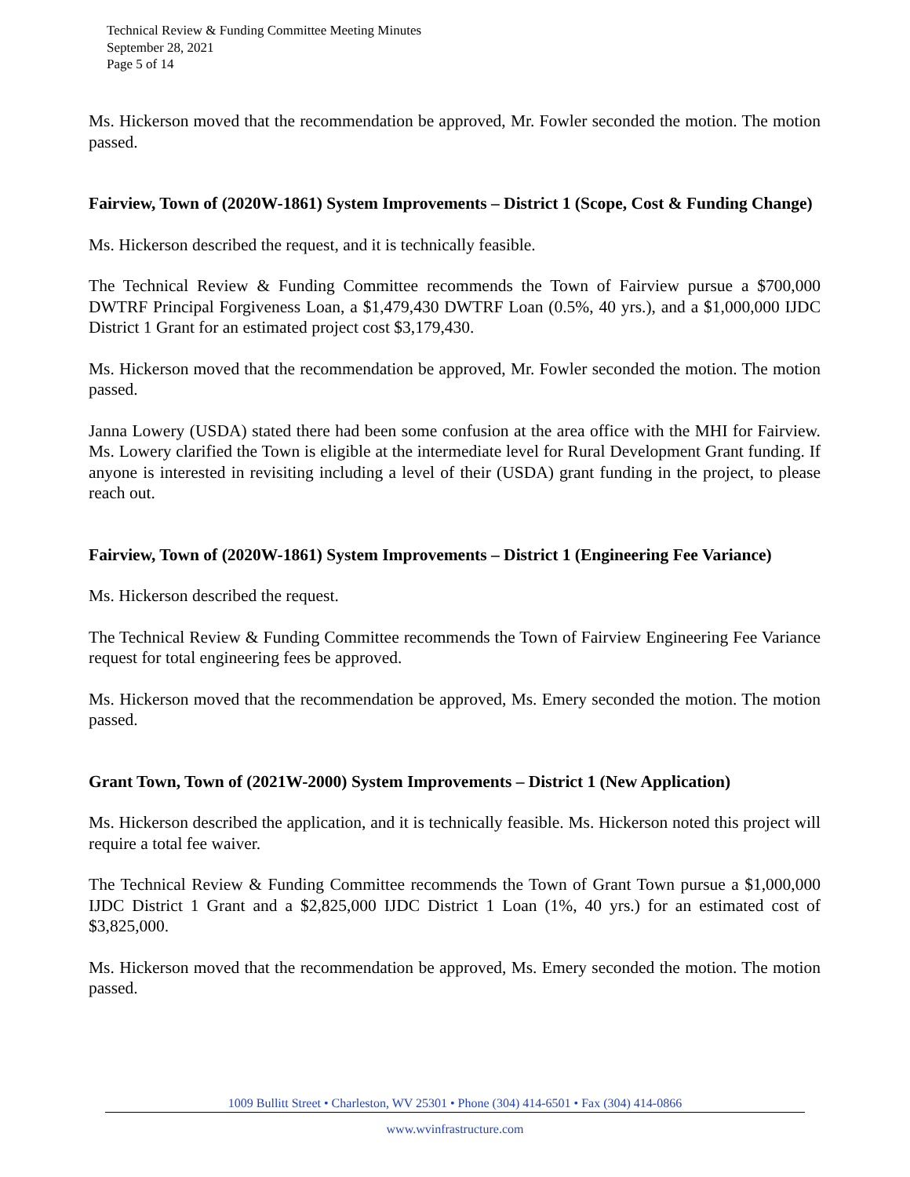Technical Review & Funding Committee Meeting Minutes
September 28, 2021
Page 5 of 14
Ms. Hickerson moved that the recommendation be approved, Mr. Fowler seconded the motion. The motion passed.
Fairview, Town of (2020W-1861) System Improvements – District 1 (Scope, Cost & Funding Change)
Ms. Hickerson described the request, and it is technically feasible.
The Technical Review & Funding Committee recommends the Town of Fairview pursue a $700,000 DWTRF Principal Forgiveness Loan, a $1,479,430 DWTRF Loan (0.5%, 40 yrs.), and a $1,000,000 IJDC District 1 Grant for an estimated project cost $3,179,430.
Ms. Hickerson moved that the recommendation be approved, Mr. Fowler seconded the motion. The motion passed.
Janna Lowery (USDA) stated there had been some confusion at the area office with the MHI for Fairview. Ms. Lowery clarified the Town is eligible at the intermediate level for Rural Development Grant funding. If anyone is interested in revisiting including a level of their (USDA) grant funding in the project, to please reach out.
Fairview, Town of (2020W-1861) System Improvements – District 1 (Engineering Fee Variance)
Ms. Hickerson described the request.
The Technical Review & Funding Committee recommends the Town of Fairview Engineering Fee Variance request for total engineering fees be approved.
Ms. Hickerson moved that the recommendation be approved, Ms. Emery seconded the motion. The motion passed.
Grant Town, Town of (2021W-2000) System Improvements – District 1 (New Application)
Ms. Hickerson described the application, and it is technically feasible. Ms. Hickerson noted this project will require a total fee waiver.
The Technical Review & Funding Committee recommends the Town of Grant Town pursue a $1,000,000 IJDC District 1 Grant and a $2,825,000 IJDC District 1 Loan (1%, 40 yrs.) for an estimated cost of $3,825,000.
Ms. Hickerson moved that the recommendation be approved, Ms. Emery seconded the motion. The motion passed.
1009 Bullitt Street • Charleston, WV 25301 • Phone (304) 414-6501 • Fax (304) 414-0866
www.wvinfrastructure.com